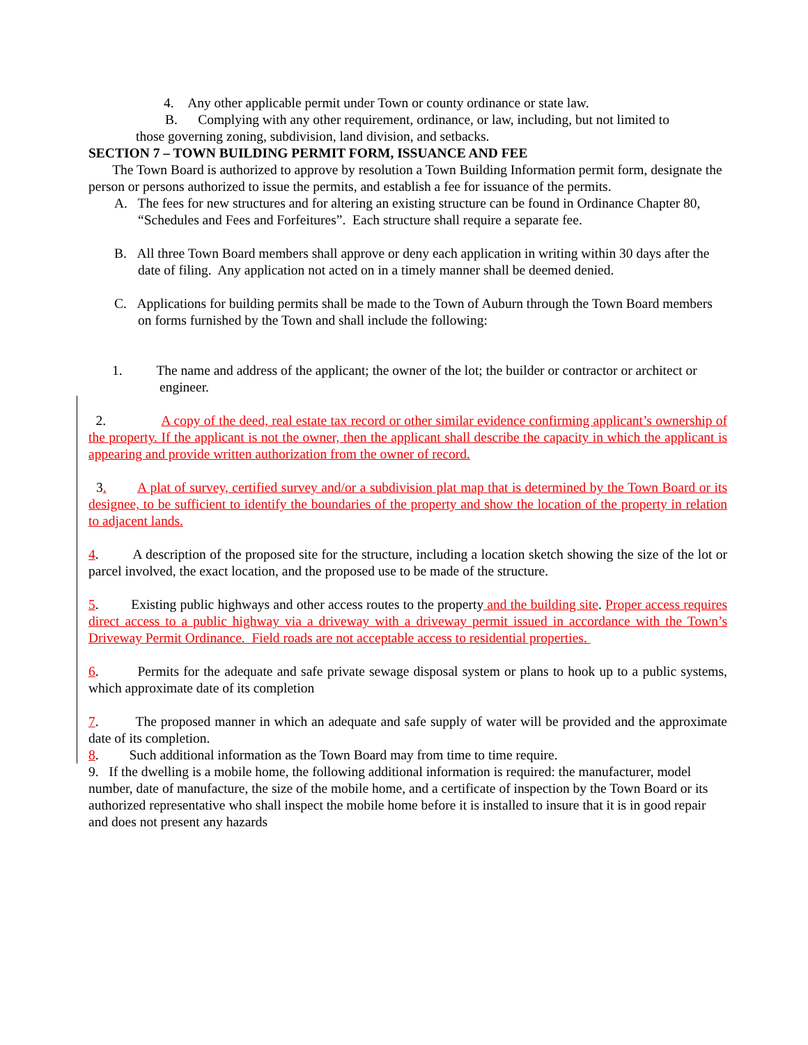4. Any other applicable permit under Town or county ordinance or state law.
B. Complying with any other requirement, ordinance, or law, including, but not limited to
those governing zoning, subdivision, land division, and setbacks.
SECTION 7 – TOWN BUILDING PERMIT FORM, ISSUANCE AND FEE
The Town Board is authorized to approve by resolution a Town Building Information permit form, designate the person or persons authorized to issue the permits, and establish a fee for issuance of the permits.
A. The fees for new structures and for altering an existing structure can be found in Ordinance Chapter 80, “Schedules and Fees and Forfeitures”. Each structure shall require a separate fee.
B. All three Town Board members shall approve or deny each application in writing within 30 days after the date of filing. Any application not acted on in a timely manner shall be deemed denied.
C. Applications for building permits shall be made to the Town of Auburn through the Town Board members on forms furnished by the Town and shall include the following:
1. The name and address of the applicant; the owner of the lot; the builder or contractor or architect or engineer.
2. A copy of the deed, real estate tax record or other similar evidence confirming applicant’s ownership of the property. If the applicant is not the owner, then the applicant shall describe the capacity in which the applicant is appearing and provide written authorization from the owner of record.
3. A plat of survey, certified survey and/or a subdivision plat map that is determined by the Town Board or its designee, to be sufficient to identify the boundaries of the property and show the location of the property in relation to adjacent lands.
4. A description of the proposed site for the structure, including a location sketch showing the size of the lot or parcel involved, the exact location, and the proposed use to be made of the structure.
5. Existing public highways and other access routes to the property and the building site. Proper access requires direct access to a public highway via a driveway with a driveway permit issued in accordance with the Town’s Driveway Permit Ordinance. Field roads are not acceptable access to residential properties.
6. Permits for the adequate and safe private sewage disposal system or plans to hook up to a public systems, which approximate date of its completion
7. The proposed manner in which an adequate and safe supply of water will be provided and the approximate date of its completion.
8. Such additional information as the Town Board may from time to time require.
9. If the dwelling is a mobile home, the following additional information is required: the manufacturer, model number, date of manufacture, the size of the mobile home, and a certificate of inspection by the Town Board or its authorized representative who shall inspect the mobile home before it is installed to insure that it is in good repair and does not present any hazards